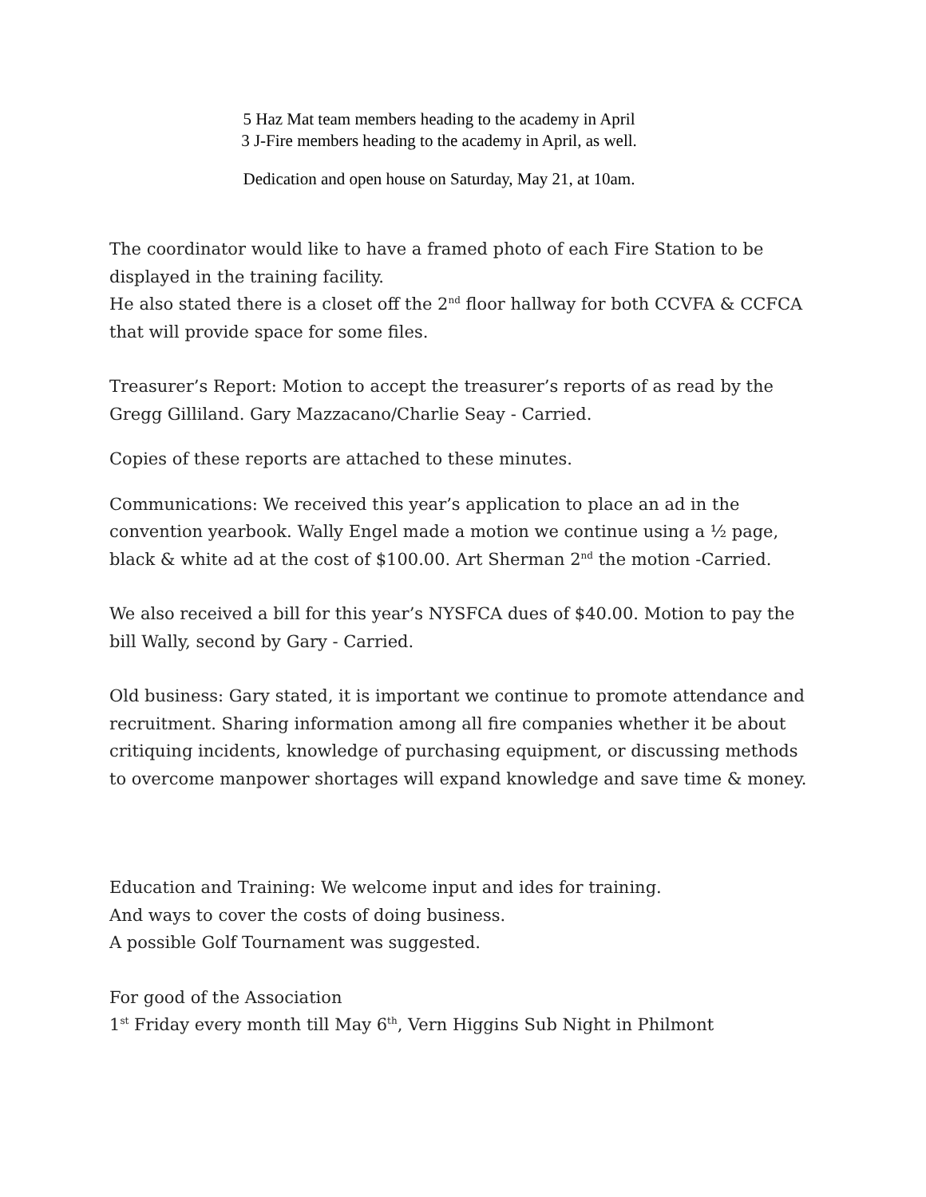5 Haz Mat team members heading to the academy in April
3 J-Fire members heading to the academy in April, as well.
Dedication and open house on Saturday, May 21, at 10am.
The coordinator would like to have a framed photo of each Fire Station to be displayed in the training facility.
He also stated there is a closet off the 2<sup>nd</sup> floor hallway for both CCVFA & CCFCA that will provide space for some files.
Treasurer’s Report: Motion to accept the treasurer’s reports of as read by the Gregg Gilliland. Gary Mazzacano/Charlie Seay - Carried.
Copies of these reports are attached to these minutes.
Communications: We received this year’s application to place an ad in the convention yearbook. Wally Engel made a motion we continue using a ½ page, black & white ad at the cost of $100.00. Art Sherman 2<sup>nd</sup> the motion -Carried.
We also received a bill for this year’s NYSFCA dues of $40.00. Motion to pay the bill Wally, second by Gary - Carried.
Old business: Gary stated, it is important we continue to promote attendance and recruitment. Sharing information among all fire companies whether it be about critiquing incidents, knowledge of purchasing equipment, or discussing methods to overcome manpower shortages will expand knowledge and save time & money.
Education and Training: We welcome input and ides for training.
And ways to cover the costs of doing business.
A possible Golf Tournament was suggested.
For good of the Association
1<sup>st</sup> Friday every month till May 6<sup>th</sup>, Vern Higgins Sub Night in Philmont